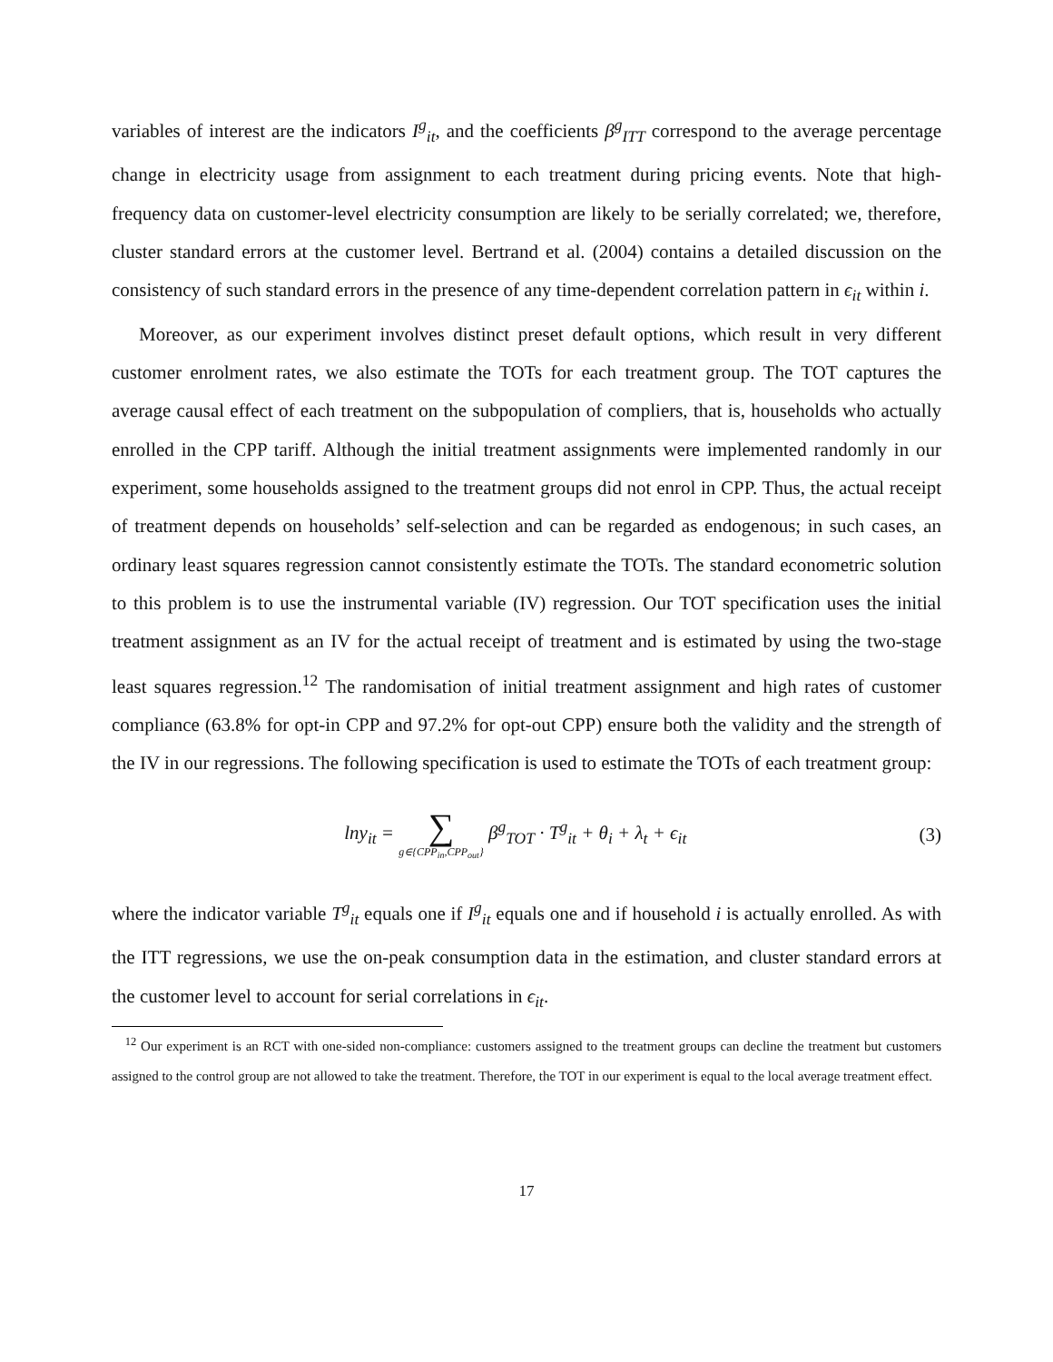variables of interest are the indicators I<sup>g</sup><sub>it</sub>, and the coefficients β<sup>g</sup><sub>ITT</sub> correspond to the average percentage change in electricity usage from assignment to each treatment during pricing events. Note that high-frequency data on customer-level electricity consumption are likely to be serially correlated; we, therefore, cluster standard errors at the customer level. Bertrand et al. (2004) contains a detailed discussion on the consistency of such standard errors in the presence of any time-dependent correlation pattern in ϵ<sub>it</sub> within i.
Moreover, as our experiment involves distinct preset default options, which result in very different customer enrolment rates, we also estimate the TOTs for each treatment group. The TOT captures the average causal effect of each treatment on the subpopulation of compliers, that is, households who actually enrolled in the CPP tariff. Although the initial treatment assignments were implemented randomly in our experiment, some households assigned to the treatment groups did not enrol in CPP. Thus, the actual receipt of treatment depends on households’ self-selection and can be regarded as endogenous; in such cases, an ordinary least squares regression cannot consistently estimate the TOTs. The standard econometric solution to this problem is to use the instrumental variable (IV) regression. Our TOT specification uses the initial treatment assignment as an IV for the actual receipt of treatment and is estimated by using the two-stage least squares regression.<sup>12</sup> The randomisation of initial treatment assignment and high rates of customer compliance (63.8% for opt-in CPP and 97.2% for opt-out CPP) ensure both the validity and the strength of the IV in our regressions. The following specification is used to estimate the TOTs of each treatment group:
lny<sub>it</sub> = ∑ g∈{CPP<sub>in</sub>,CPP<sub>out</sub>} β<sup>g</sup><sub>TOT</sub> · T<sup>g</sup><sub>it</sub> + θ<sub>i</sub> + λ<sub>t</sub> + ϵ<sub>it</sub>
(3)
where the indicator variable T<sup>g</sup><sub>it</sub> equals one if I<sup>g</sup><sub>it</sub> equals one and if household i is actually enrolled. As with the ITT regressions, we use the on-peak consumption data in the estimation, and cluster standard errors at the customer level to account for serial correlations in ϵ<sub>it</sub>.
<sup>12</sup> Our experiment is an RCT with one-sided non-compliance: customers assigned to the treatment groups can decline the treatment but customers assigned to the control group are not allowed to take the treatment. Therefore, the TOT in our experiment is equal to the local average treatment effect.
17